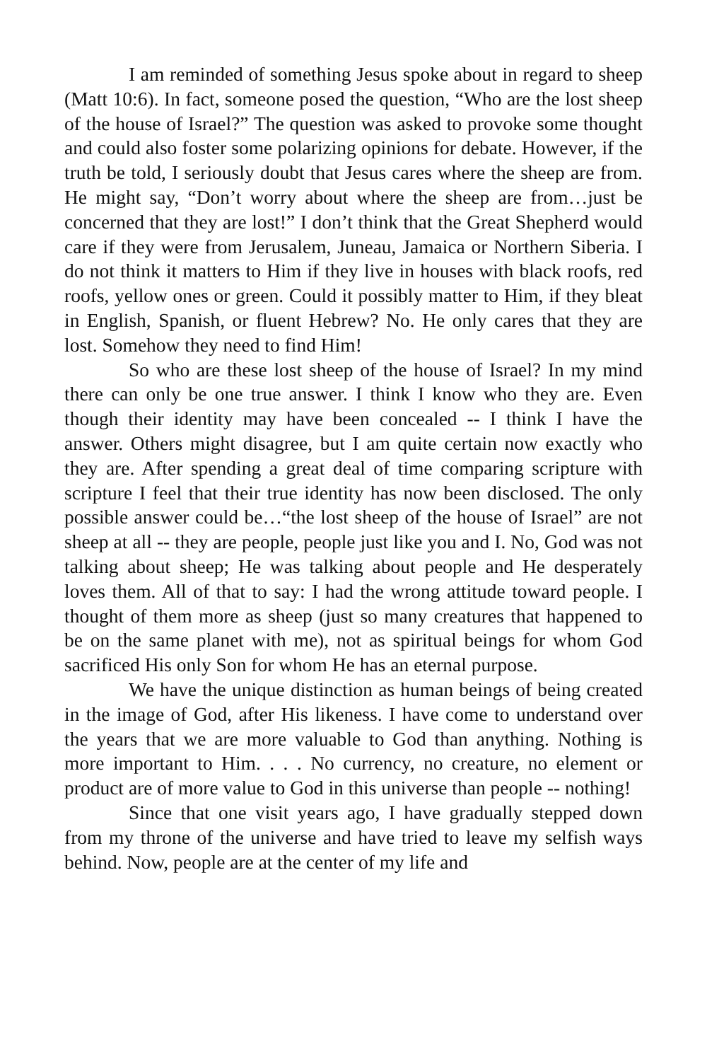I am reminded of something Jesus spoke about in regard to sheep (Matt 10:6). In fact, someone posed the question, “Who are the lost sheep of the house of Israel?” The question was asked to provoke some thought and could also foster some polarizing opinions for debate. However, if the truth be told, I seriously doubt that Jesus cares where the sheep are from. He might say, “Don’t worry about where the sheep are from…just be concerned that they are lost!” I don’t think that the Great Shepherd would care if they were from Jerusalem, Juneau, Jamaica or Northern Siberia. I do not think it matters to Him if they live in houses with black roofs, red roofs, yellow ones or green. Could it possibly matter to Him, if they bleat in English, Spanish, or fluent Hebrew? No. He only cares that they are lost. Somehow they need to find Him!
So who are these lost sheep of the house of Israel? In my mind there can only be one true answer. I think I know who they are. Even though their identity may have been concealed -- I think I have the answer. Others might disagree, but I am quite certain now exactly who they are. After spending a great deal of time comparing scripture with scripture I feel that their true identity has now been disclosed. The only possible answer could be…“the lost sheep of the house of Israel” are not sheep at all -- they are people, people just like you and I. No, God was not talking about sheep; He was talking about people and He desperately loves them. All of that to say: I had the wrong attitude toward people. I thought of them more as sheep (just so many creatures that happened to be on the same planet with me), not as spiritual beings for whom God sacrificed His only Son for whom He has an eternal purpose.
We have the unique distinction as human beings of being created in the image of God, after His likeness. I have come to understand over the years that we are more valuable to God than anything. Nothing is more important to Him. . . . No currency, no creature, no element or product are of more value to God in this universe than people -- nothing!
Since that one visit years ago, I have gradually stepped down from my throne of the universe and have tried to leave my selfish ways behind. Now, people are at the center of my life and